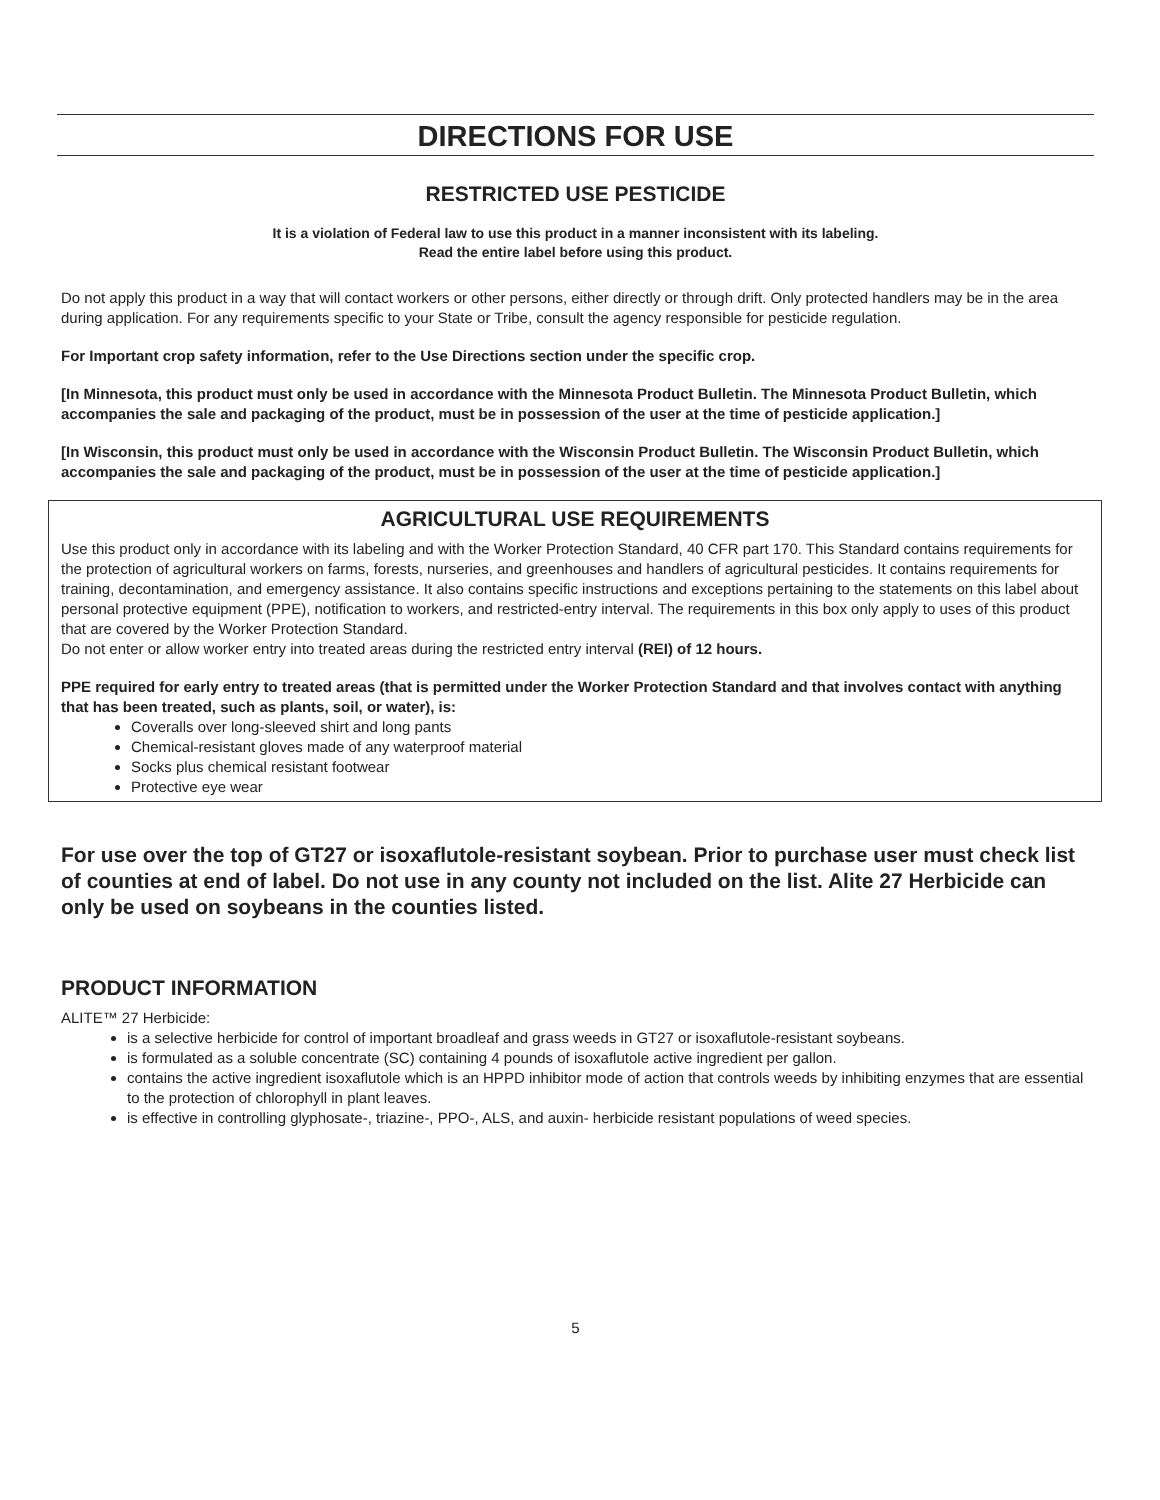DIRECTIONS FOR USE
RESTRICTED USE PESTICIDE
It is a violation of Federal law to use this product in a manner inconsistent with its labeling.
Read the entire label before using this product.
Do not apply this product in a way that will contact workers or other persons, either directly or through drift. Only protected handlers may be in the area during application. For any requirements specific to your State or Tribe, consult the agency responsible for pesticide regulation.
For Important crop safety information, refer to the Use Directions section under the specific crop.
[In Minnesota, this product must only be used in accordance with the Minnesota Product Bulletin. The Minnesota Product Bulletin, which accompanies the sale and packaging of the product, must be in possession of the user at the time of pesticide application.]
[In Wisconsin, this product must only be used in accordance with the Wisconsin Product Bulletin. The Wisconsin Product Bulletin, which accompanies the sale and packaging of the product, must be in possession of the user at the time of pesticide application.]
AGRICULTURAL USE REQUIREMENTS
Use this product only in accordance with its labeling and with the Worker Protection Standard, 40 CFR part 170. This Standard contains requirements for the protection of agricultural workers on farms, forests, nurseries, and greenhouses and handlers of agricultural pesticides. It contains requirements for training, decontamination, and emergency assistance. It also contains specific instructions and exceptions pertaining to the statements on this label about personal protective equipment (PPE), notification to workers, and restricted-entry interval. The requirements in this box only apply to uses of this product that are covered by the Worker Protection Standard.
Do not enter or allow worker entry into treated areas during the restricted entry interval (REI) of 12 hours.
PPE required for early entry to treated areas (that is permitted under the Worker Protection Standard and that involves contact with anything that has been treated, such as plants, soil, or water), is:
Coveralls over long-sleeved shirt and long pants
Chemical-resistant gloves made of any waterproof material
Socks plus chemical resistant footwear
Protective eye wear
For use over the top of GT27 or isoxaflutole-resistant soybean. Prior to purchase user must check list of counties at end of label. Do not use in any county not included on the list. Alite 27 Herbicide can only be used on soybeans in the counties listed.
PRODUCT INFORMATION
ALITE™ 27 Herbicide:
is a selective herbicide for control of important broadleaf and grass weeds in GT27 or isoxaflutole-resistant soybeans.
is formulated as a soluble concentrate (SC) containing 4 pounds of isoxaflutole active ingredient per gallon.
contains the active ingredient isoxaflutole which is an HPPD inhibitor mode of action that controls weeds by inhibiting enzymes that are essential to the protection of chlorophyll in plant leaves.
is effective in controlling glyphosate-, triazine-, PPO-, ALS, and auxin- herbicide resistant populations of weed species.
5